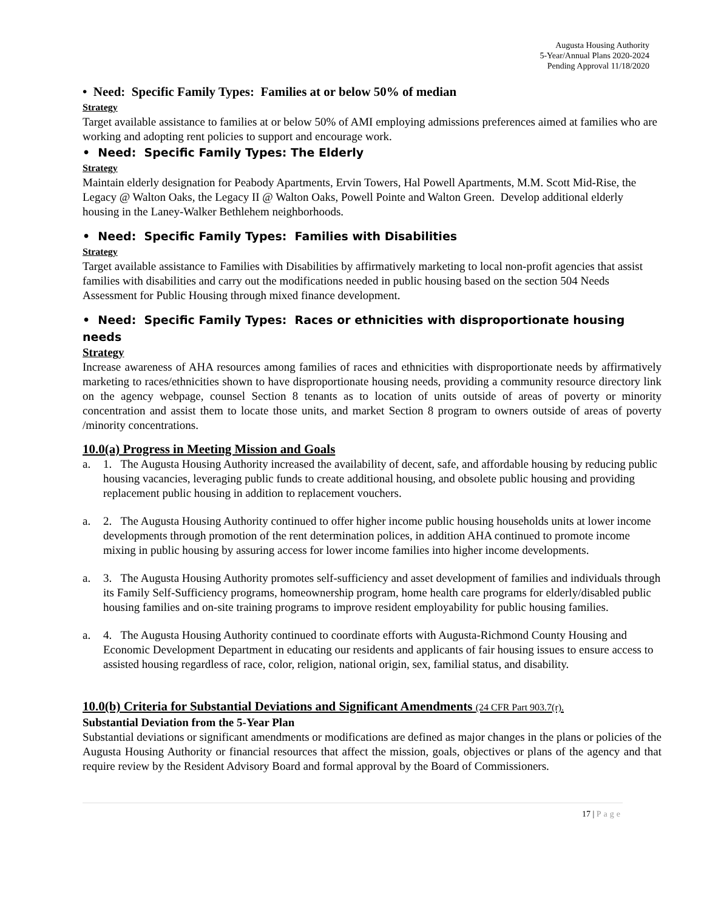Augusta Housing Authority
5-Year/Annual Plans 2020-2024
Pending Approval 11/18/2020
• Need: Specific Family Types: Families at or below 50% of median
Strategy
Target available assistance to families at or below 50% of AMI employing admissions preferences aimed at families who are working and adopting rent policies to support and encourage work.
• Need: Specific Family Types: The Elderly
Strategy
Maintain elderly designation for Peabody Apartments, Ervin Towers, Hal Powell Apartments, M.M. Scott Mid-Rise, the Legacy @ Walton Oaks, the Legacy II @ Walton Oaks, Powell Pointe and Walton Green. Develop additional elderly housing in the Laney-Walker Bethlehem neighborhoods.
• Need: Specific Family Types: Families with Disabilities
Strategy
Target available assistance to Families with Disabilities by affirmatively marketing to local non-profit agencies that assist families with disabilities and carry out the modifications needed in public housing based on the section 504 Needs Assessment for Public Housing through mixed finance development.
• Need: Specific Family Types: Races or ethnicities with disproportionate housing needs
Strategy
Increase awareness of AHA resources among families of races and ethnicities with disproportionate needs by affirmatively marketing to races/ethnicities shown to have disproportionate housing needs, providing a community resource directory link on the agency webpage, counsel Section 8 tenants as to location of units outside of areas of poverty or minority concentration and assist them to locate those units, and market Section 8 program to owners outside of areas of poverty /minority concentrations.
10.0(a) Progress in Meeting Mission and Goals
a. 1. The Augusta Housing Authority increased the availability of decent, safe, and affordable housing by reducing public housing vacancies, leveraging public funds to create additional housing, and obsolete public housing and providing replacement public housing in addition to replacement vouchers.
a. 2. The Augusta Housing Authority continued to offer higher income public housing households units at lower income developments through promotion of the rent determination polices, in addition AHA continued to promote income mixing in public housing by assuring access for lower income families into higher income developments.
a. 3. The Augusta Housing Authority promotes self-sufficiency and asset development of families and individuals through its Family Self-Sufficiency programs, homeownership program, home health care programs for elderly/disabled public housing families and on-site training programs to improve resident employability for public housing families.
a. 4. The Augusta Housing Authority continued to coordinate efforts with Augusta-Richmond County Housing and Economic Development Department in educating our residents and applicants of fair housing issues to ensure access to assisted housing regardless of race, color, religion, national origin, sex, familial status, and disability.
10.0(b) Criteria for Substantial Deviations and Significant Amendments (24 CFR Part 903.7(r).
Substantial Deviation from the 5-Year Plan
Substantial deviations or significant amendments or modifications are defined as major changes in the plans or policies of the Augusta Housing Authority or financial resources that affect the mission, goals, objectives or plans of the agency and that require review by the Resident Advisory Board and formal approval by the Board of Commissioners.
17 | Page